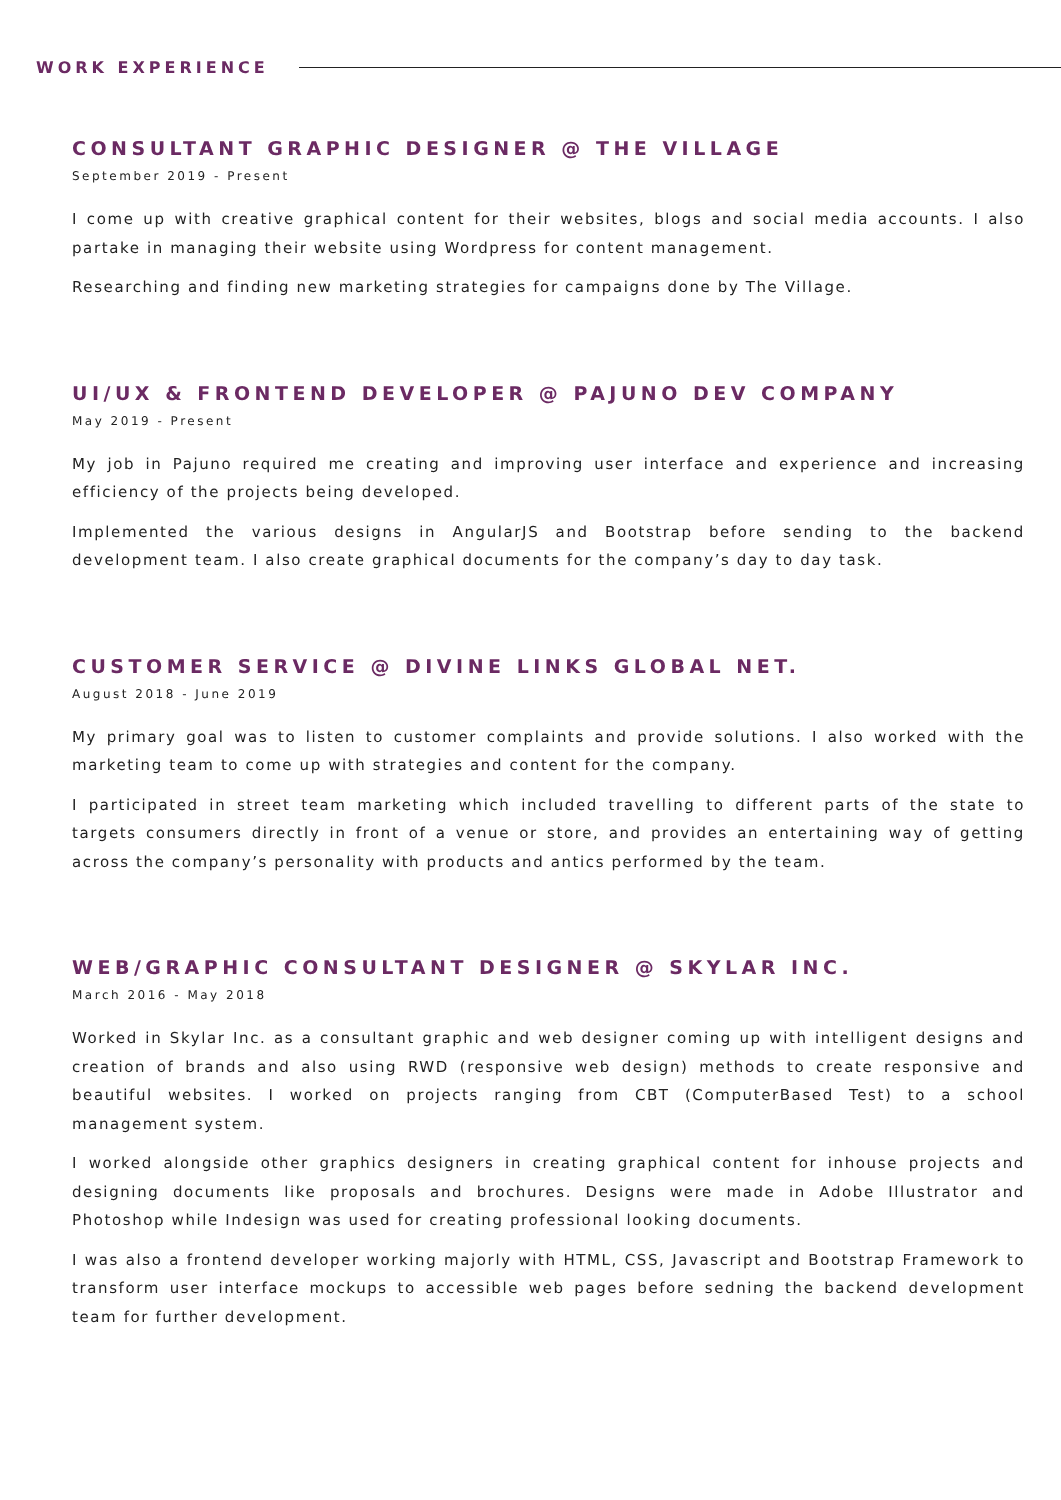WORK EXPERIENCE
CONSULTANT GRAPHIC DESIGNER @ THE VILLAGE
September 2019 - Present
I come up with creative graphical content for their websites, blogs and social media accounts. I also partake in managing their website using Wordpress for content management.
Researching and finding new marketing strategies for campaigns done by The Village.
UI/UX & FRONTEND DEVELOPER @ PAJUNO DEV COMPANY
May 2019 - Present
My job in Pajuno required me creating and improving user interface and experience and increasing efficiency of the projects being developed.
Implemented the various designs in AngularJS and Bootstrap before sending to the backend development team. I also create graphical documents for the company’s day to day task.
CUSTOMER SERVICE @ DIVINE LINKS GLOBAL NET.
August 2018 - June 2019
My primary goal was to listen to customer complaints and provide solutions. I also worked with the marketing team to come up with strategies and content for the company.
I participated in street team marketing which included travelling to different parts of the state to targets consumers directly in front of a venue or store, and provides an entertaining way of getting across the company’s personality with products and antics performed by the team.
WEB/GRAPHIC CONSULTANT DESIGNER @ SKYLAR INC.
March 2016 - May 2018
Worked in Skylar Inc. as a consultant graphic and web designer coming up with intelligent designs and creation of brands and also using RWD (responsive web design) methods to create responsive and beautiful websites. I worked on projects ranging from CBT (ComputerBased Test) to a school management system.
I worked alongside other graphics designers in creating graphical content for inhouse projects and designing documents like proposals and brochures. Designs were made in Adobe Illustrator and Photoshop while Indesign was used for creating professional looking documents.
I was also a frontend developer working majorly with HTML, CSS, Javascript and Bootstrap Framework to transform user interface mockups to accessible web pages before sedning the backend development team for further development.